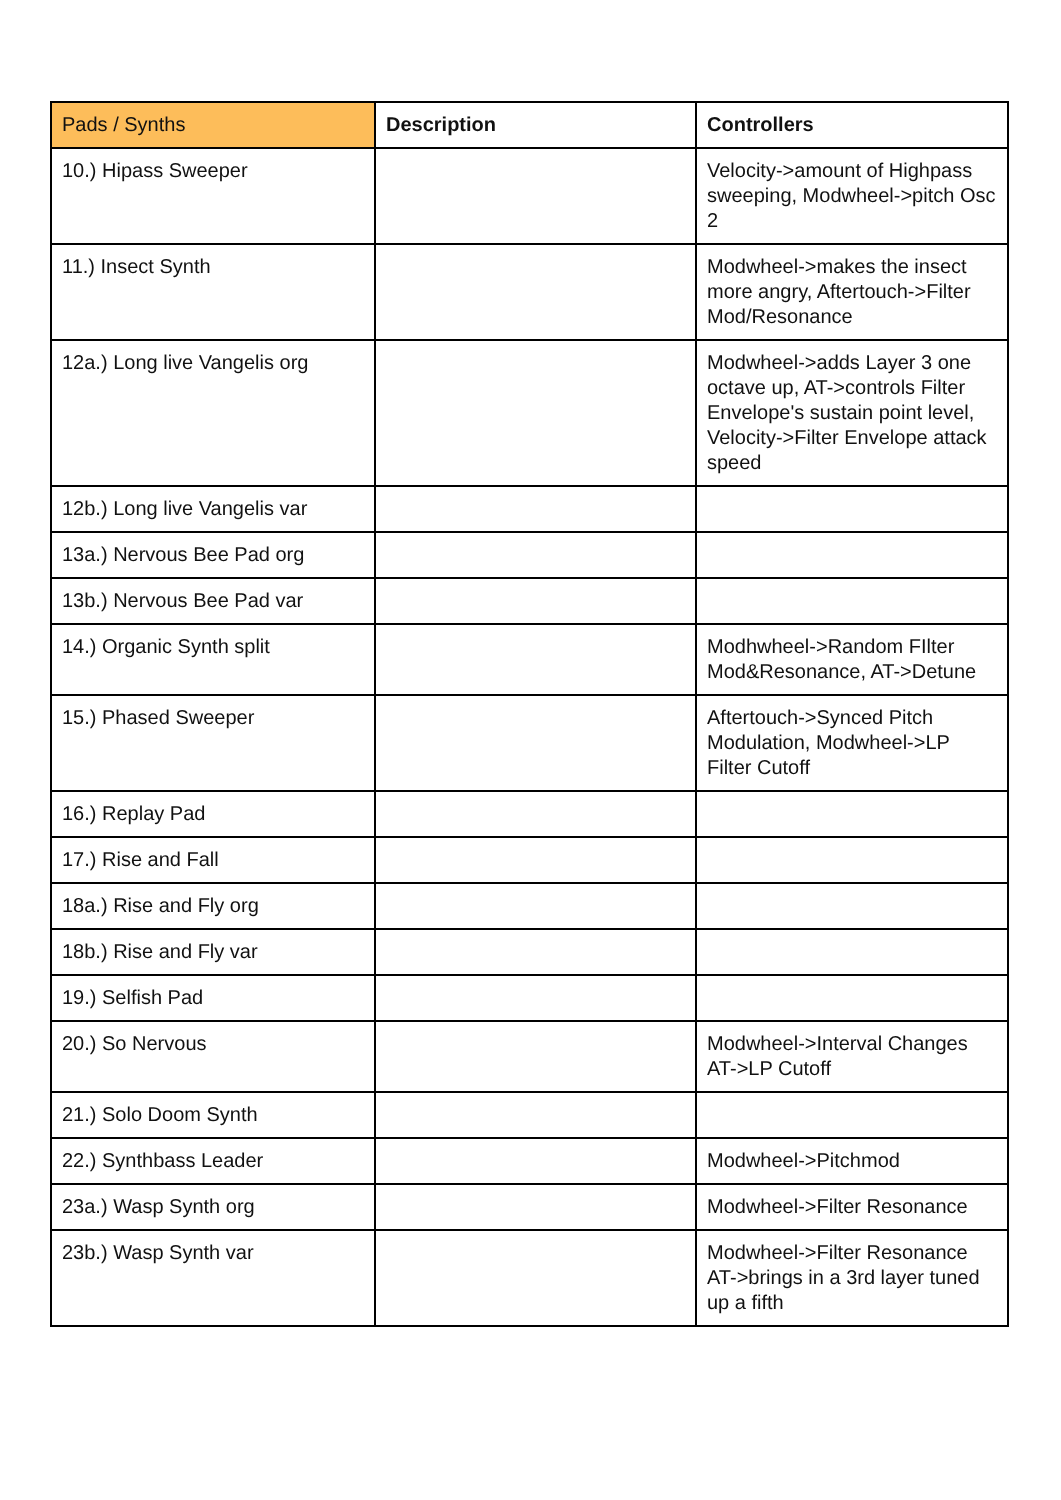| Pads / Synths | Description | Controllers |
| --- | --- | --- |
| 10.) Hipass Sweeper | | Velocity->amount of Highpass sweeping, Modwheel->pitch Osc 2 |
| 11.) Insect Synth | | Modwheel->makes the insect more angry, Aftertouch->Filter Mod/Resonance |
| 12a.) Long live Vangelis org | | Modwheel->adds Layer 3 one octave up, AT->controls Filter Envelope's sustain point level, Velocity->Filter Envelope attack speed |
| 12b.) Long live Vangelis var | | |
| 13a.) Nervous Bee Pad org | | |
| 13b.) Nervous Bee Pad var | | |
| 14.) Organic Synth split | | Modhwheel->Random FIlter Mod&Resonance, AT->Detune |
| 15.) Phased Sweeper | | Aftertouch->Synced Pitch Modulation, Modwheel->LP Filter Cutoff |
| 16.) Replay Pad | | |
| 17.) Rise and Fall | | |
| 18a.) Rise and Fly org | | |
| 18b.) Rise and Fly var | | |
| 19.) Selfish Pad | | |
| 20.) So Nervous | | Modwheel->Interval Changes AT->LP Cutoff |
| 21.) Solo Doom Synth | | |
| 22.) Synthbass Leader | | Modwheel->Pitchmod |
| 23a.) Wasp Synth org | | Modwheel->Filter Resonance |
| 23b.) Wasp Synth var | | Modwheel->Filter Resonance AT->brings in a 3rd layer tuned up a fifth |